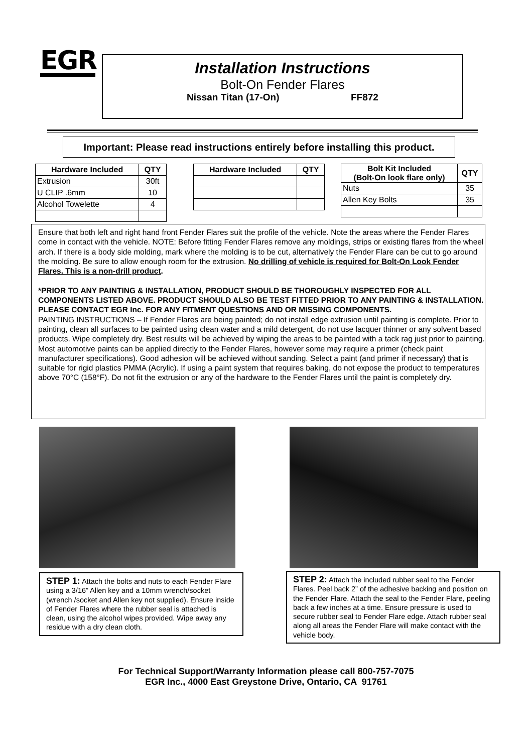EGR
Installation Instructions
Bolt-On Fender Flares
Nissan Titan (17-On) FF872
Important: Please read instructions entirely before installing this product.
| Hardware Included | QTY |
| --- | --- |
| Extrusion | 30ft |
| U CLIP .6mm | 10 |
| Alcohol Towelette | 4 |
| Hardware Included | QTY |
| --- | --- |
| Bolt Kit Included (Bolt-On look flare only) | QTY |
| --- | --- |
| Nuts | 35 |
| Allen Key Bolts | 35 |
Ensure that both left and right hand front Fender Flares suit the profile of the vehicle. Note the areas where the Fender Flares come in contact with the vehicle. NOTE: Before fitting Fender Flares remove any moldings, strips or existing flares from the wheel arch. If there is a body side molding, mark where the molding is to be cut, alternatively the Fender Flare can be cut to go around the molding. Be sure to allow enough room for the extrusion. No drilling of vehicle is required for Bolt-On Look Fender Flares. This is a non-drill product.
*PRIOR TO ANY PAINTING & INSTALLATION, PRODUCT SHOULD BE THOROUGHLY INSPECTED FOR ALL COMPONENTS LISTED ABOVE. PRODUCT SHOULD ALSO BE TEST FITTED PRIOR TO ANY PAINTING & INSTALLATION. PLEASE CONTACT EGR Inc. FOR ANY FITMENT QUESTIONS AND OR MISSING COMPONENTS.
PAINTING INSTRUCTIONS – If Fender Flares are being painted; do not install edge extrusion until painting is complete. Prior to painting, clean all surfaces to be painted using clean water and a mild detergent, do not use lacquer thinner or any solvent based products. Wipe completely dry. Best results will be achieved by wiping the areas to be painted with a tack rag just prior to painting. Most automotive paints can be applied directly to the Fender Flares, however some may require a primer (check paint manufacturer specifications). Good adhesion will be achieved without sanding. Select a paint (and primer if necessary) that is suitable for rigid plastics PMMA (Acrylic). If using a paint system that requires baking, do not expose the product to temperatures above 70°C (158°F). Do not fit the extrusion or any of the hardware to the Fender Flares until the paint is completely dry.
STEP 1: Attach the bolts and nuts to each Fender Flare using a 3/16” Allen key and a 10mm wrench/socket (wrench /socket and Allen key not supplied). Ensure inside of Fender Flares where the rubber seal is attached is clean, using the alcohol wipes provided. Wipe away any residue with a dry clean cloth.
STEP 2: Attach the included rubber seal to the Fender Flares. Peel back 2” of the adhesive backing and position on the Fender Flare. Attach the seal to the Fender Flare, peeling back a few inches at a time. Ensure pressure is used to secure rubber seal to Fender Flare edge. Attach rubber seal along all areas the Fender Flare will make contact with the vehicle body.
For Technical Support/Warranty Information please call 800-757-7075
EGR Inc., 4000 East Greystone Drive, Ontario, CA 91761